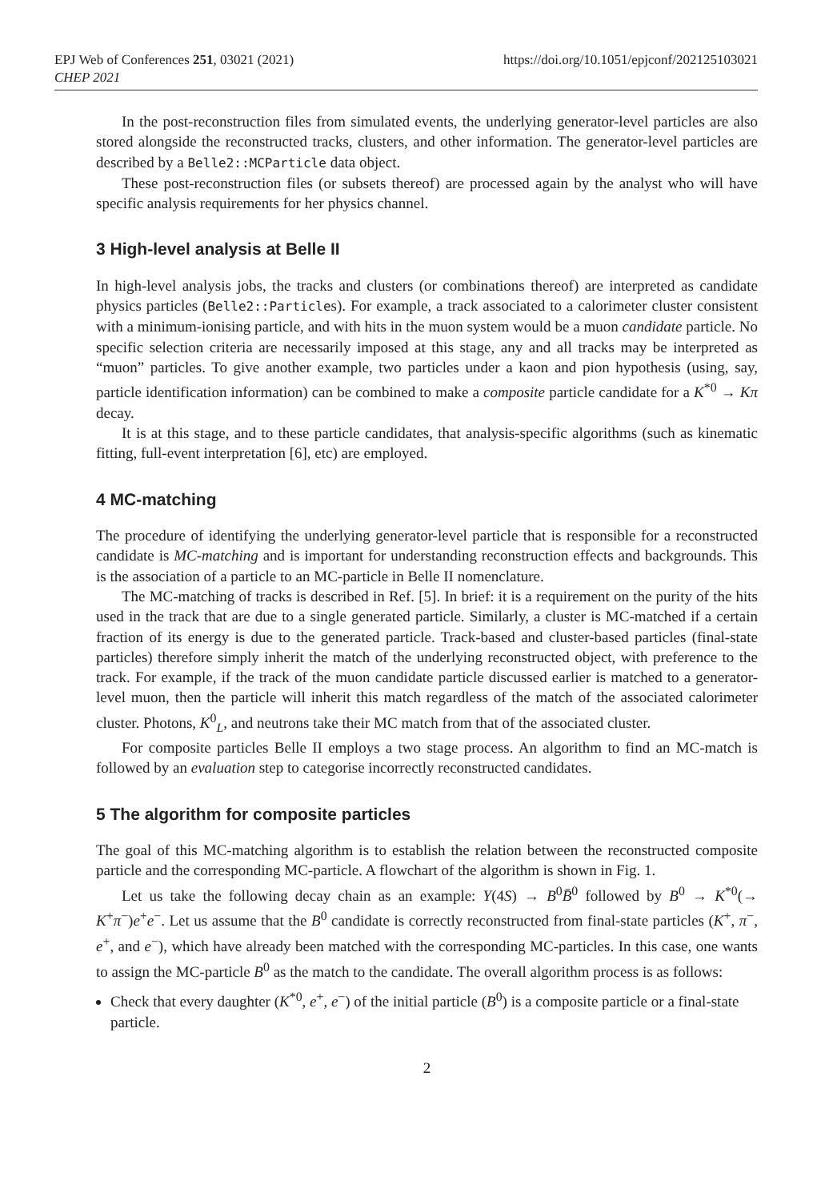EPJ Web of Conferences 251, 03021 (2021)
CHEP 2021
https://doi.org/10.1051/epjconf/202125103021
In the post-reconstruction files from simulated events, the underlying generator-level particles are also stored alongside the reconstructed tracks, clusters, and other information. The generator-level particles are described by a Belle2::MCParticle data object.
These post-reconstruction files (or subsets thereof) are processed again by the analyst who will have specific analysis requirements for her physics channel.
3 High-level analysis at Belle II
In high-level analysis jobs, the tracks and clusters (or combinations thereof) are interpreted as candidate physics particles (Belle2::Particles). For example, a track associated to a calorimeter cluster consistent with a minimum-ionising particle, and with hits in the muon system would be a muon candidate particle. No specific selection criteria are necessarily imposed at this stage, any and all tracks may be interpreted as “muon” particles. To give another example, two particles under a kaon and pion hypothesis (using, say, particle identification information) can be combined to make a composite particle candidate for a K<sup>*0</sup> → Kπ decay.
It is at this stage, and to these particle candidates, that analysis-specific algorithms (such as kinematic fitting, full-event interpretation [6], etc) are employed.
4 MC-matching
The procedure of identifying the underlying generator-level particle that is responsible for a reconstructed candidate is MC-matching and is important for understanding reconstruction effects and backgrounds. This is the association of a particle to an MC-particle in Belle II nomenclature.
The MC-matching of tracks is described in Ref. [5]. In brief: it is a requirement on the purity of the hits used in the track that are due to a single generated particle. Similarly, a cluster is MC-matched if a certain fraction of its energy is due to the generated particle. Track-based and cluster-based particles (final-state particles) therefore simply inherit the match of the underlying reconstructed object, with preference to the track. For example, if the track of the muon candidate particle discussed earlier is matched to a generator-level muon, then the particle will inherit this match regardless of the match of the associated calorimeter cluster. Photons, K<sup>0</sup><sub>L</sub>, and neutrons take their MC match from that of the associated cluster.
For composite particles Belle II employs a two stage process. An algorithm to find an MC-match is followed by an evaluation step to categorise incorrectly reconstructed candidates.
5 The algorithm for composite particles
The goal of this MC-matching algorithm is to establish the relation between the reconstructed composite particle and the corresponding MC-particle. A flowchart of the algorithm is shown in Fig. 1.
Let us take the following decay chain as an example: Υ(4S) → B<sup>0</sup>B̄<sup>0</sup> followed by B<sup>0</sup> → K<sup>*0</sup>(→ K<sup>+</sup>π<sup>−</sup>)e<sup>+</sup>e<sup>−</sup>. Let us assume that the B<sup>0</sup> candidate is correctly reconstructed from final-state particles (K<sup>+</sup>, π<sup>−</sup>, e<sup>+</sup>, and e<sup>−</sup>), which have already been matched with the corresponding MC-particles. In this case, one wants to assign the MC-particle B<sup>0</sup> as the match to the candidate. The overall algorithm process is as follows:
Check that every daughter (K<sup>*0</sup>, e<sup>+</sup>, e<sup>−</sup>) of the initial particle (B<sup>0</sup>) is a composite particle or a final-state particle.
2